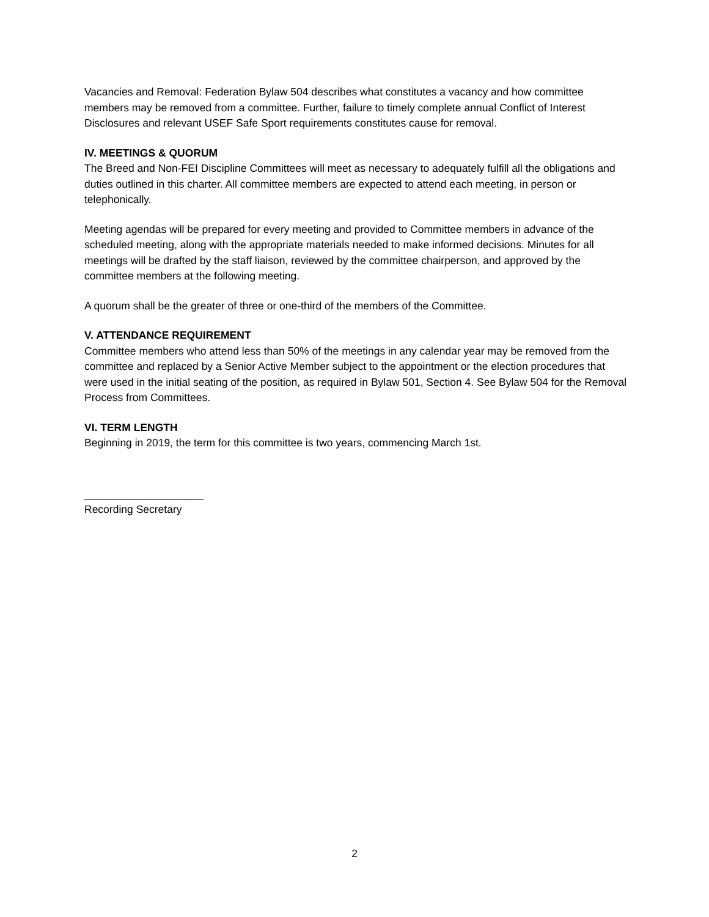Vacancies and Removal: Federation Bylaw 504 describes what constitutes a vacancy and how committee members may be removed from a committee. Further, failure to timely complete annual Conflict of Interest Disclosures and relevant USEF Safe Sport requirements constitutes cause for removal.
IV. MEETINGS & QUORUM
The Breed and Non-FEI Discipline Committees will meet as necessary to adequately fulfill all the obligations and duties outlined in this charter. All committee members are expected to attend each meeting, in person or telephonically.
Meeting agendas will be prepared for every meeting and provided to Committee members in advance of the scheduled meeting, along with the appropriate materials needed to make informed decisions. Minutes for all meetings will be drafted by the staff liaison, reviewed by the committee chairperson, and approved by the committee members at the following meeting.
A quorum shall be the greater of three or one-third of the members of the Committee.
V. ATTENDANCE REQUIREMENT
Committee members who attend less than 50% of the meetings in any calendar year may be removed from the committee and replaced by a Senior Active Member subject to the appointment or the election procedures that were used in the initial seating of the position, as required in Bylaw 501, Section 4. See Bylaw 504 for the Removal Process from Committees.
VI. TERM LENGTH
Beginning in 2019, the term for this committee is two years, commencing March 1st.
____________________
Recording Secretary
2